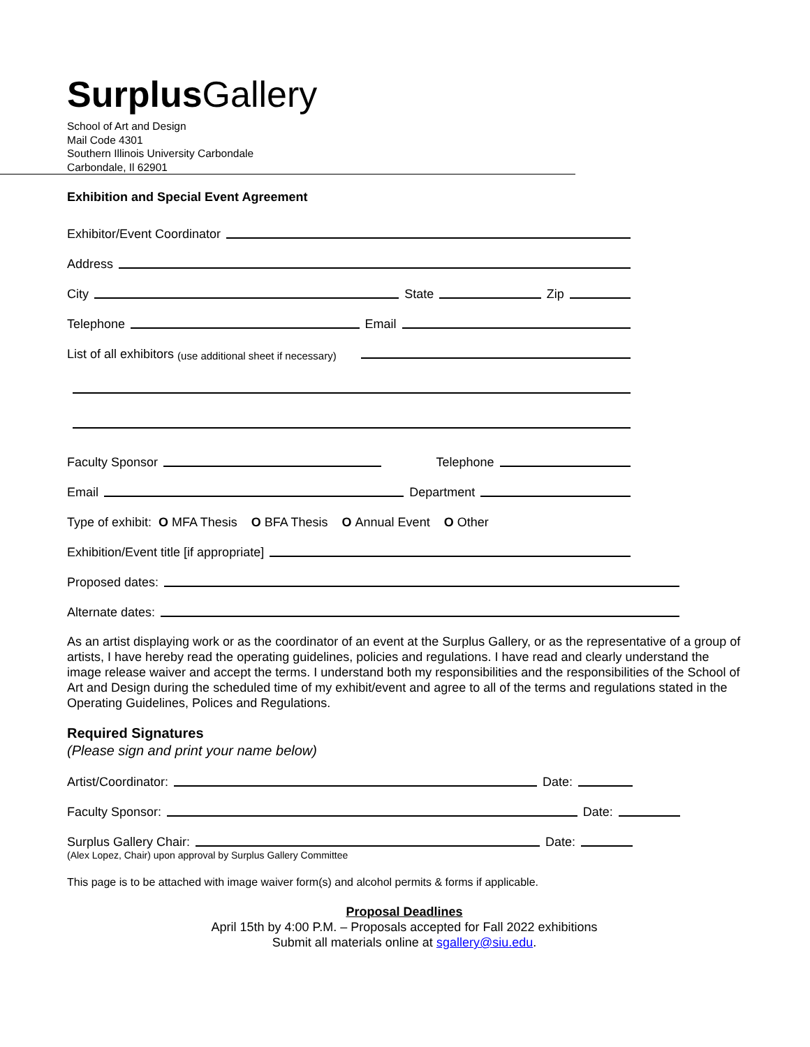Surplus Gallery
School of Art and Design
Mail Code 4301
Southern Illinois University Carbondale
Carbondale, Il 62901
Exhibition and Special Event Agreement
Exhibitor/Event Coordinator
Address
City State Zip
Telephone Email
List of all exhibitors (use additional sheet if necessary)
Faculty Sponsor Telephone
Email Department
Type of exhibit: O MFA Thesis O BFA Thesis O Annual Event O Other
Exhibition/Event title [if appropriate]
Proposed dates:
Alternate dates:
As an artist displaying work or as the coordinator of an event at the Surplus Gallery, or as the representative of a group of artists, I have hereby read the operating guidelines, policies and regulations. I have read and clearly understand the image release waiver and accept the terms. I understand both my responsibilities and the responsibilities of the School of Art and Design during the scheduled time of my exhibit/event and agree to all of the terms and regulations stated in the Operating Guidelines, Polices and Regulations.
Required Signatures
(Please sign and print your name below)
Artist/Coordinator: Date:
Faculty Sponsor: Date:
Surplus Gallery Chair: Date:
(Alex Lopez, Chair) upon approval by Surplus Gallery Committee
This page is to be attached with image waiver form(s) and alcohol permits & forms if applicable.
Proposal Deadlines
April 15th by 4:00 P.M. – Proposals accepted for Fall 2022 exhibitions
Submit all materials online at sgallery@siu.edu.